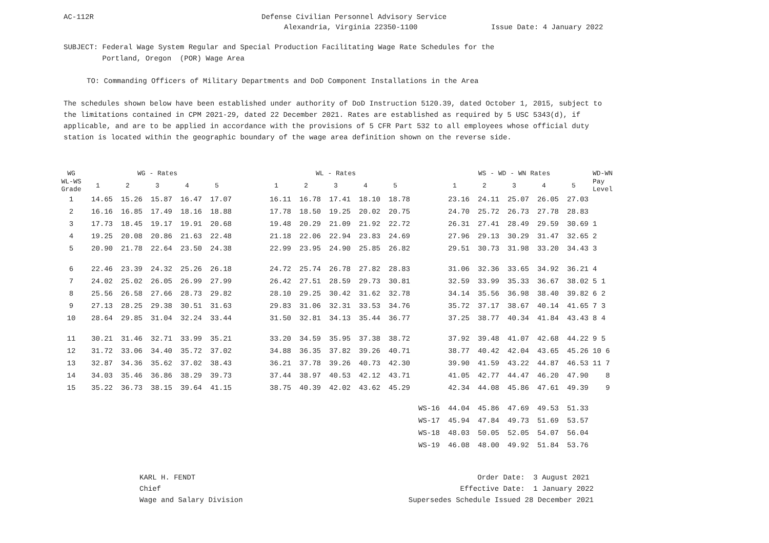AC-112R Defense Civilian Personnel Advisory Service
Alexandria, Virginia 22350-1100 Issue Date: 4 January 2022
SUBJECT: Federal Wage System Regular and Special Production Facilitating Wage Rate Schedules for the
Portland, Oregon (POR) Wage Area
TO: Commanding Officers of Military Departments and DoD Component Installations in the Area
The schedules shown below have been established under authority of DoD Instruction 5120.39, dated October 1, 2015, subject to
the limitations contained in CPM 2021-29, dated 22 December 2021. Rates are established as required by 5 USC 5343(d), if
applicable, and are to be applied in accordance with the provisions of 5 CFR Part 532 to all employees whose official duty
station is located within the geographic boundary of the wage area definition shown on the reverse side.
| WG | WG - Rates | | | | | | WL - Rates | | | | | | WS - WD - WN Rates | | | | | WD-WN |
| --- | --- | --- | --- | --- | --- | --- | --- | --- | --- | --- | --- | --- | --- | --- | --- | --- | --- | --- |
| WL-WS Grade | 1 | 2 | 3 | 4 | 5 | | 1 | 2 | 3 | 4 | 5 | | 1 | 2 | 3 | 4 | 5 | Pay Level |
| 1 | 14.65 | 15.26 | 15.87 | 16.47 | 17.07 | | 16.11 | 16.78 | 17.41 | 18.10 | 18.78 | | 23.16 | 24.11 | 25.07 | 26.05 | 27.03 | |
| 2 | 16.16 | 16.85 | 17.49 | 18.16 | 18.88 | | 17.78 | 18.50 | 19.25 | 20.02 | 20.75 | | 24.70 | 25.72 | 26.73 | 27.78 | 28.83 | |
| 3 | 17.73 | 18.45 | 19.17 | 19.91 | 20.68 | | 19.48 | 20.29 | 21.09 | 21.92 | 22.72 | | 26.31 | 27.41 | 28.49 | 29.59 | 30.69 | 1 |
| 4 | 19.25 | 20.08 | 20.86 | 21.63 | 22.48 | | 21.18 | 22.06 | 22.94 | 23.83 | 24.69 | | 27.96 | 29.13 | 30.29 | 31.47 | 32.65 | 2 |
| 5 | 20.90 | 21.78 | 22.64 | 23.50 | 24.38 | | 22.99 | 23.95 | 24.90 | 25.85 | 26.82 | | 29.51 | 30.73 | 31.98 | 33.20 | 34.43 | 3 |
| 6 | 22.46 | 23.39 | 24.32 | 25.26 | 26.18 | | 24.72 | 25.74 | 26.78 | 27.82 | 28.83 | | 31.06 | 32.36 | 33.65 | 34.92 | 36.21 | 4 |
| 7 | 24.02 | 25.02 | 26.05 | 26.99 | 27.99 | | 26.42 | 27.51 | 28.59 | 29.73 | 30.81 | | 32.59 | 33.99 | 35.33 | 36.67 | 38.02 | 5 1 |
| 8 | 25.56 | 26.58 | 27.66 | 28.73 | 29.82 | | 28.10 | 29.25 | 30.42 | 31.62 | 32.78 | | 34.14 | 35.56 | 36.98 | 38.40 | 39.82 | 6 2 |
| 9 | 27.13 | 28.25 | 29.38 | 30.51 | 31.63 | | 29.83 | 31.06 | 32.31 | 33.53 | 34.76 | | 35.72 | 37.17 | 38.67 | 40.14 | 41.65 | 7 3 |
| 10 | 28.64 | 29.85 | 31.04 | 32.24 | 33.44 | | 31.50 | 32.81 | 34.13 | 35.44 | 36.77 | | 37.25 | 38.77 | 40.34 | 41.84 | 43.43 | 8 4 |
| 11 | 30.21 | 31.46 | 32.71 | 33.99 | 35.21 | | 33.20 | 34.59 | 35.95 | 37.38 | 38.72 | | 37.92 | 39.48 | 41.07 | 42.68 | 44.22 | 9 5 |
| 12 | 31.72 | 33.06 | 34.40 | 35.72 | 37.02 | | 34.88 | 36.35 | 37.82 | 39.26 | 40.71 | | 38.77 | 40.42 | 42.04 | 43.65 | 45.26 | 10 6 |
| 13 | 32.87 | 34.36 | 35.62 | 37.02 | 38.43 | | 36.21 | 37.78 | 39.26 | 40.73 | 42.30 | | 39.90 | 41.59 | 43.22 | 44.87 | 46.53 | 11 7 |
| 14 | 34.03 | 35.46 | 36.86 | 38.29 | 39.73 | | 37.44 | 38.97 | 40.53 | 42.12 | 43.71 | | 41.05 | 42.77 | 44.47 | 46.20 | 47.90 | 8 |
| 15 | 35.22 | 36.73 | 38.15 | 39.64 | 41.15 | | 38.75 | 40.39 | 42.02 | 43.62 | 45.29 | | 42.34 | 44.08 | 45.86 | 47.61 | 49.39 | 9 |
| WS-16 | | | | | | | | | | | | | 44.04 | 45.86 | 47.69 | 49.53 | 51.33 | |
| WS-17 | | | | | | | | | | | | | 45.94 | 47.84 | 49.73 | 51.69 | 53.57 | |
| WS-18 | | | | | | | | | | | | | 48.03 | 50.05 | 52.05 | 54.07 | 56.04 | |
| WS-19 | | | | | | | | | | | | | 46.08 | 48.00 | 49.92 | 51.84 | 53.76 | |
KARL H. FENDT
Chief
Wage and Salary Division
Order Date: 3 August 2021
Effective Date: 1 January 2022
Supersedes Schedule Issued 28 December 2021